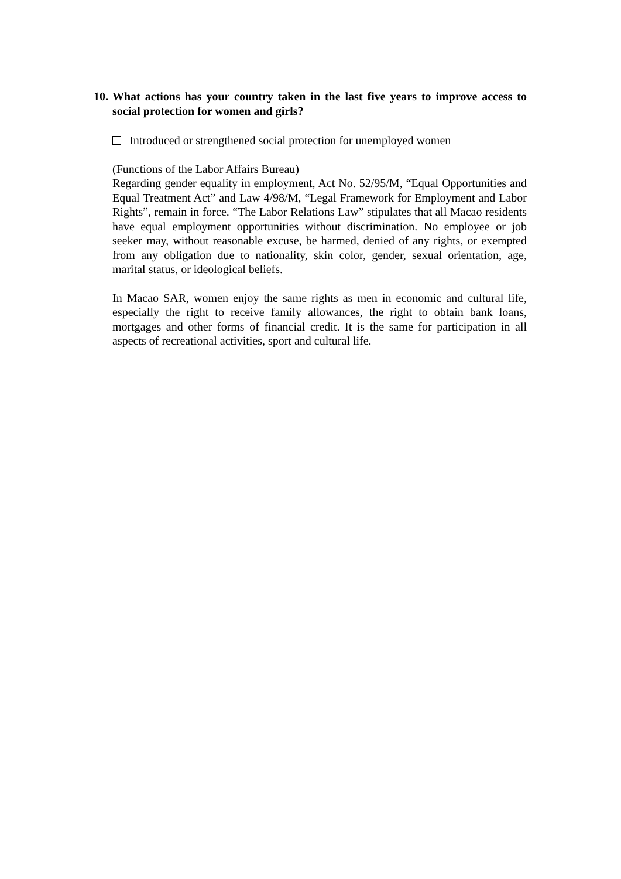10. What actions has your country taken in the last five years to improve access to social protection for women and girls?
Introduced or strengthened social protection for unemployed women
(Functions of the Labor Affairs Bureau)
Regarding gender equality in employment, Act No. 52/95/M, “Equal Opportunities and Equal Treatment Act” and Law 4/98/M, “Legal Framework for Employment and Labor Rights”, remain in force. “The Labor Relations Law” stipulates that all Macao residents have equal employment opportunities without discrimination. No employee or job seeker may, without reasonable excuse, be harmed, denied of any rights, or exempted from any obligation due to nationality, skin color, gender, sexual orientation, age, marital status, or ideological beliefs.
In Macao SAR, women enjoy the same rights as men in economic and cultural life, especially the right to receive family allowances, the right to obtain bank loans, mortgages and other forms of financial credit. It is the same for participation in all aspects of recreational activities, sport and cultural life.